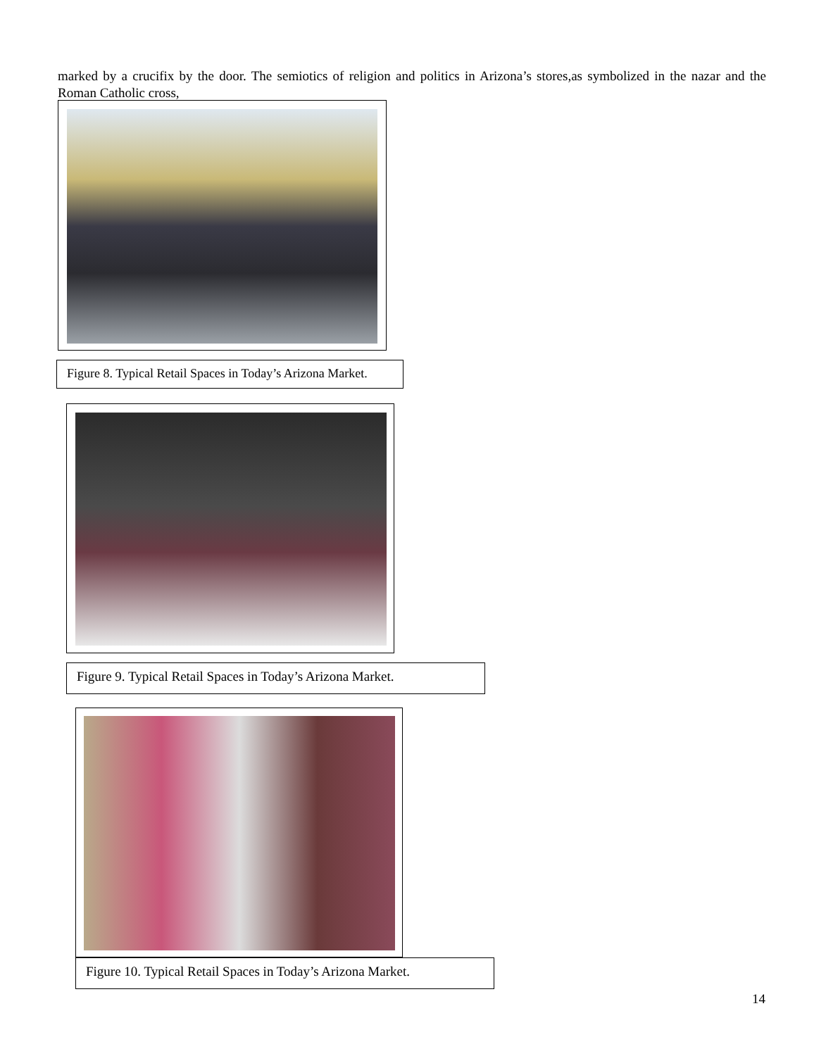marked by a crucifix by the door. The semiotics of religion and politics in Arizona’s stores,as symbolized in the nazar and the Roman Catholic cross,
Figure 8. Typical Retail Spaces in Today’s Arizona Market.
Figure 9. Typical Retail Spaces in Today’s Arizona Market.
Figure 10. Typical Retail Spaces in Today’s Arizona Market.
14